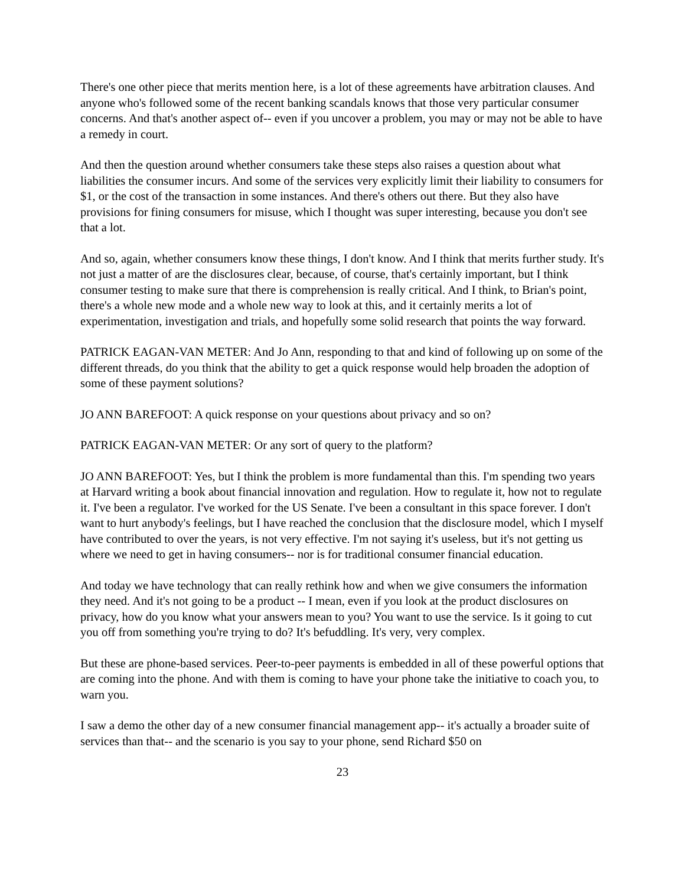There's one other piece that merits mention here, is a lot of these agreements have arbitration clauses. And anyone who's followed some of the recent banking scandals knows that those very particular consumer concerns. And that's another aspect of-- even if you uncover a problem, you may or may not be able to have a remedy in court.
And then the question around whether consumers take these steps also raises a question about what liabilities the consumer incurs. And some of the services very explicitly limit their liability to consumers for $1, or the cost of the transaction in some instances. And there's others out there. But they also have provisions for fining consumers for misuse, which I thought was super interesting, because you don't see that a lot.
And so, again, whether consumers know these things, I don't know. And I think that merits further study. It's not just a matter of are the disclosures clear, because, of course, that's certainly important, but I think consumer testing to make sure that there is comprehension is really critical. And I think, to Brian's point, there's a whole new mode and a whole new way to look at this, and it certainly merits a lot of experimentation, investigation and trials, and hopefully some solid research that points the way forward.
PATRICK EAGAN-VAN METER: And Jo Ann, responding to that and kind of following up on some of the different threads, do you think that the ability to get a quick response would help broaden the adoption of some of these payment solutions?
JO ANN BAREFOOT: A quick response on your questions about privacy and so on?
PATRICK EAGAN-VAN METER: Or any sort of query to the platform?
JO ANN BAREFOOT: Yes, but I think the problem is more fundamental than this. I'm spending two years at Harvard writing a book about financial innovation and regulation. How to regulate it, how not to regulate it. I've been a regulator. I've worked for the US Senate. I've been a consultant in this space forever. I don't want to hurt anybody's feelings, but I have reached the conclusion that the disclosure model, which I myself have contributed to over the years, is not very effective. I'm not saying it's useless, but it's not getting us where we need to get in having consumers-- nor is for traditional consumer financial education.
And today we have technology that can really rethink how and when we give consumers the information they need. And it's not going to be a product -- I mean, even if you look at the product disclosures on privacy, how do you know what your answers mean to you? You want to use the service. Is it going to cut you off from something you're trying to do? It's befuddling. It's very, very complex.
But these are phone-based services. Peer-to-peer payments is embedded in all of these powerful options that are coming into the phone. And with them is coming to have your phone take the initiative to coach you, to warn you.
I saw a demo the other day of a new consumer financial management app-- it's actually a broader suite of services than that-- and the scenario is you say to your phone, send Richard $50 on
23